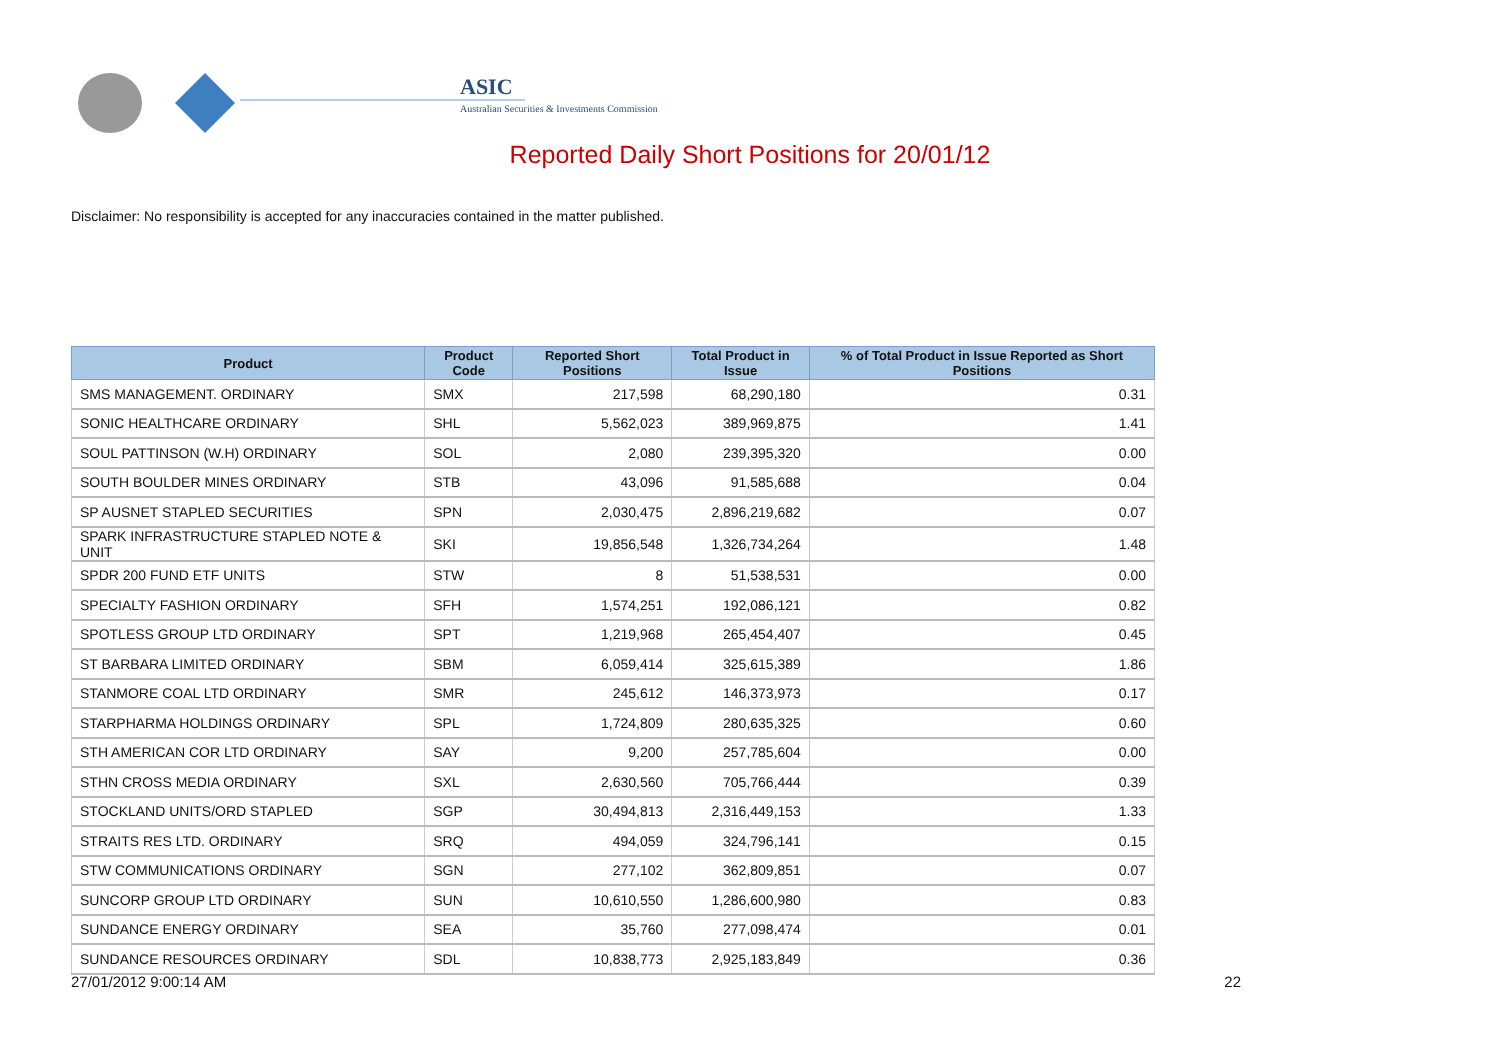ASIC
Australian Securities & Investments Commission
Reported Daily Short Positions for 20/01/12
Disclaimer: No responsibility is accepted for any inaccuracies contained in the matter published.
| Product | Product Code | Reported Short Positions | Total Product in Issue | % of Total Product in Issue Reported as Short Positions |
| --- | --- | --- | --- | --- |
| SMS MANAGEMENT. ORDINARY | SMX | 217,598 | 68,290,180 | 0.31 |
| SONIC HEALTHCARE ORDINARY | SHL | 5,562,023 | 389,969,875 | 1.41 |
| SOUL PATTINSON (W.H) ORDINARY | SOL | 2,080 | 239,395,320 | 0.00 |
| SOUTH BOULDER MINES ORDINARY | STB | 43,096 | 91,585,688 | 0.04 |
| SP AUSNET STAPLED SECURITIES | SPN | 2,030,475 | 2,896,219,682 | 0.07 |
| SPARK INFRASTRUCTURE STAPLED NOTE & UNIT | SKI | 19,856,548 | 1,326,734,264 | 1.48 |
| SPDR 200 FUND ETF UNITS | STW | 8 | 51,538,531 | 0.00 |
| SPECIALTY FASHION ORDINARY | SFH | 1,574,251 | 192,086,121 | 0.82 |
| SPOTLESS GROUP LTD ORDINARY | SPT | 1,219,968 | 265,454,407 | 0.45 |
| ST BARBARA LIMITED ORDINARY | SBM | 6,059,414 | 325,615,389 | 1.86 |
| STANMORE COAL LTD ORDINARY | SMR | 245,612 | 146,373,973 | 0.17 |
| STARPHARMA HOLDINGS ORDINARY | SPL | 1,724,809 | 280,635,325 | 0.60 |
| STH AMERICAN COR LTD ORDINARY | SAY | 9,200 | 257,785,604 | 0.00 |
| STHN CROSS MEDIA ORDINARY | SXL | 2,630,560 | 705,766,444 | 0.39 |
| STOCKLAND UNITS/ORD STAPLED | SGP | 30,494,813 | 2,316,449,153 | 1.33 |
| STRAITS RES LTD. ORDINARY | SRQ | 494,059 | 324,796,141 | 0.15 |
| STW COMMUNICATIONS ORDINARY | SGN | 277,102 | 362,809,851 | 0.07 |
| SUNCORP GROUP LTD ORDINARY | SUN | 10,610,550 | 1,286,600,980 | 0.83 |
| SUNDANCE ENERGY ORDINARY | SEA | 35,760 | 277,098,474 | 0.01 |
| SUNDANCE RESOURCES ORDINARY | SDL | 10,838,773 | 2,925,183,849 | 0.36 |
27/01/2012 9:00:14 AM 22